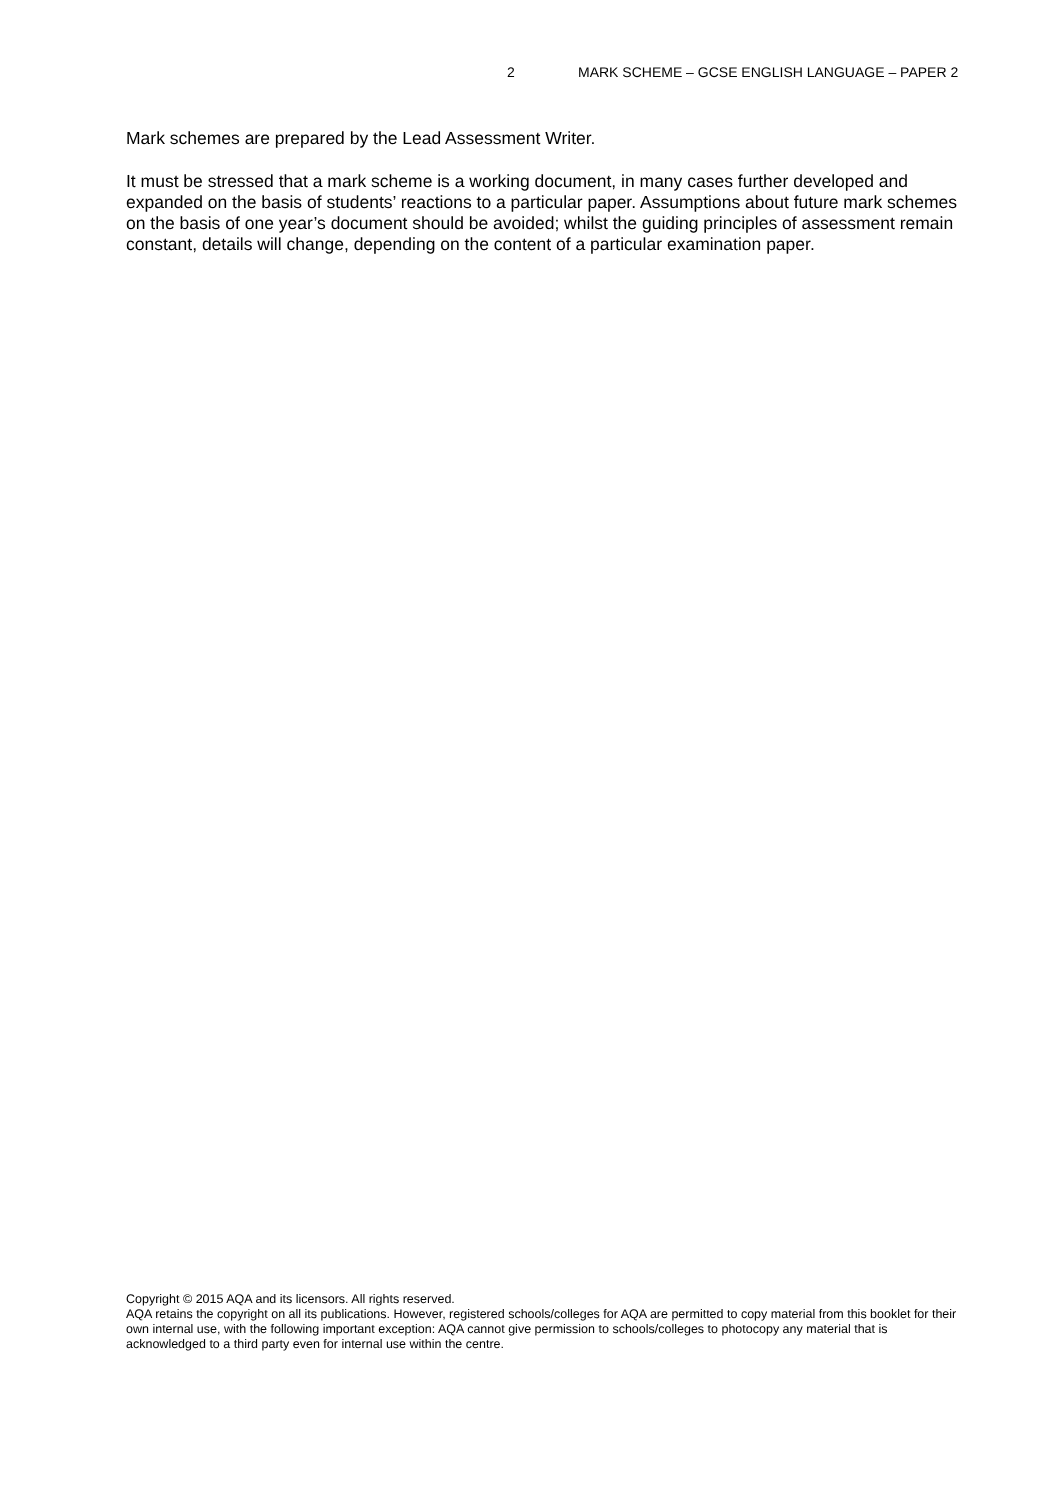2 MARK SCHEME – GCSE ENGLISH LANGUAGE – PAPER 2
Mark schemes are prepared by the Lead Assessment Writer.
It must be stressed that a mark scheme is a working document, in many cases further developed and expanded on the basis of students’ reactions to a particular paper. Assumptions about future mark schemes on the basis of one year’s document should be avoided; whilst the guiding principles of assessment remain constant, details will change, depending on the content of a particular examination paper.
Copyright © 2015 AQA and its licensors. All rights reserved.
AQA retains the copyright on all its publications. However, registered schools/colleges for AQA are permitted to copy material from this booklet for their own internal use, with the following important exception: AQA cannot give permission to schools/colleges to photocopy any material that is acknowledged to a third party even for internal use within the centre.